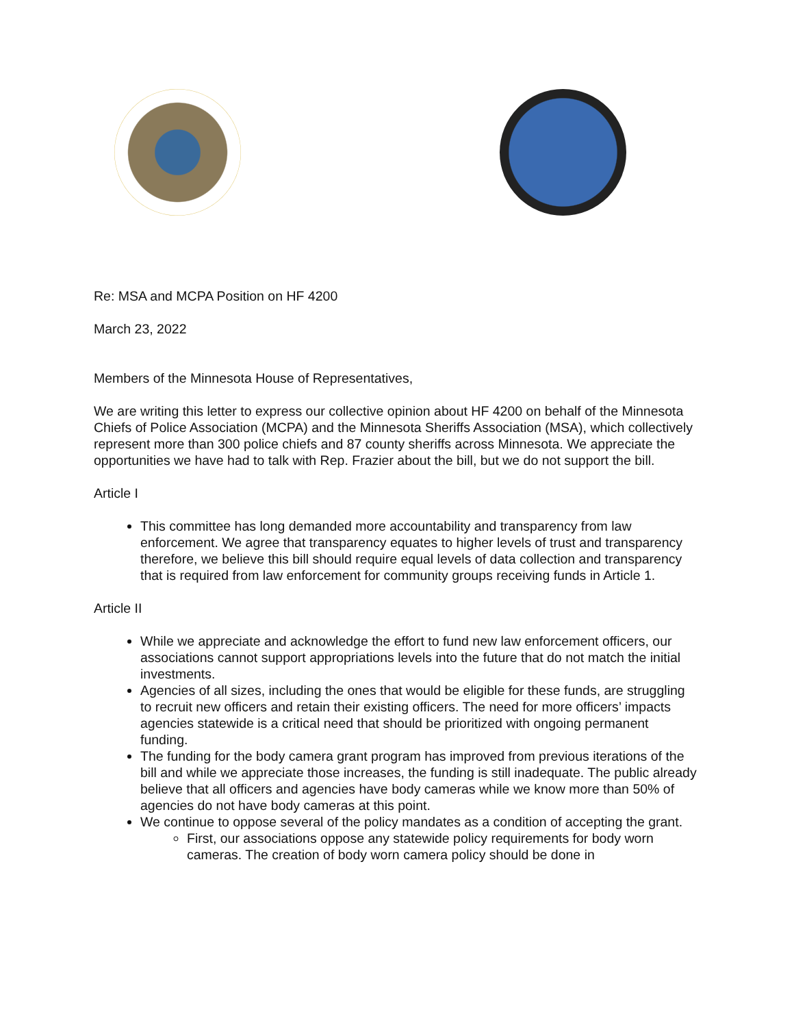Re: MSA and MCPA Position on HF 4200
March 23, 2022
Members of the Minnesota House of Representatives,
We are writing this letter to express our collective opinion about HF 4200 on behalf of the Minnesota Chiefs of Police Association (MCPA) and the Minnesota Sheriffs Association (MSA), which collectively represent more than 300 police chiefs and 87 county sheriffs across Minnesota. We appreciate the opportunities we have had to talk with Rep. Frazier about the bill, but we do not support the bill.
Article I
This committee has long demanded more accountability and transparency from law enforcement. We agree that transparency equates to higher levels of trust and transparency therefore, we believe this bill should require equal levels of data collection and transparency that is required from law enforcement for community groups receiving funds in Article 1.
Article II
While we appreciate and acknowledge the effort to fund new law enforcement officers, our associations cannot support appropriations levels into the future that do not match the initial investments.
Agencies of all sizes, including the ones that would be eligible for these funds, are struggling to recruit new officers and retain their existing officers. The need for more officers’ impacts agencies statewide is a critical need that should be prioritized with ongoing permanent funding.
The funding for the body camera grant program has improved from previous iterations of the bill and while we appreciate those increases, the funding is still inadequate. The public already believe that all officers and agencies have body cameras while we know more than 50% of agencies do not have body cameras at this point.
We continue to oppose several of the policy mandates as a condition of accepting the grant.
First, our associations oppose any statewide policy requirements for body worn cameras. The creation of body worn camera policy should be done in